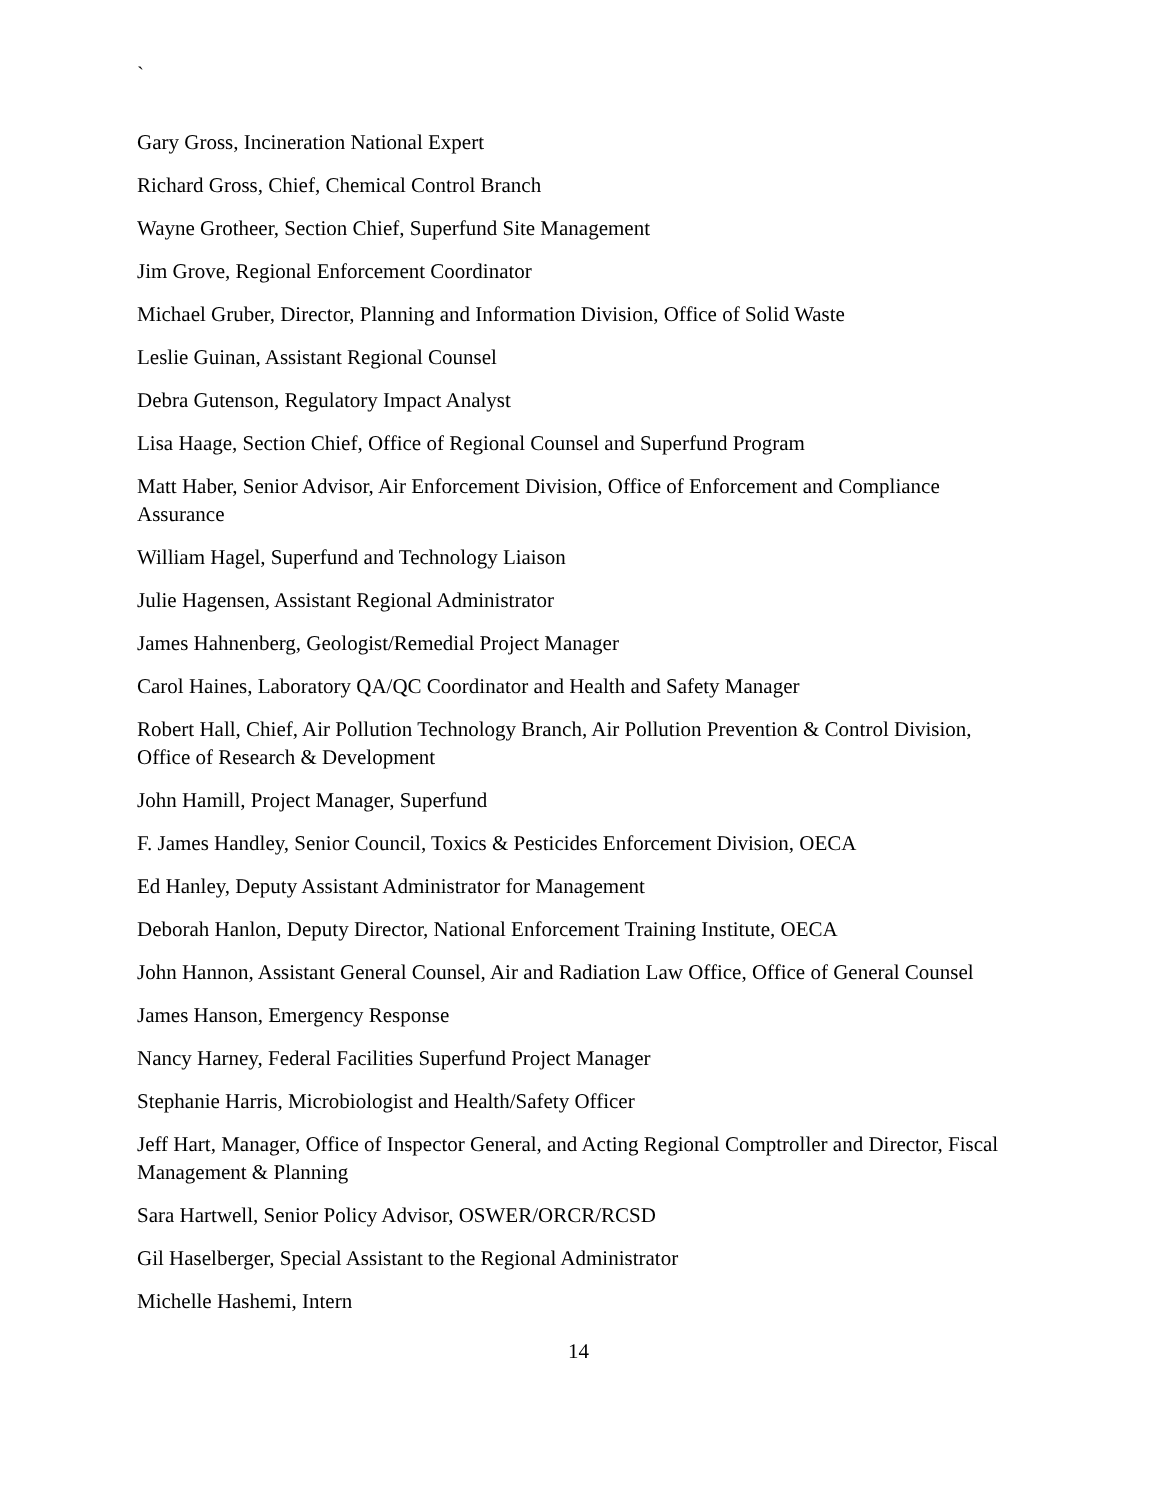`
Gary Gross, Incineration National Expert
Richard Gross, Chief, Chemical Control Branch
Wayne Grotheer, Section Chief, Superfund Site Management
Jim Grove, Regional Enforcement Coordinator
Michael Gruber, Director, Planning and Information Division, Office of Solid Waste
Leslie Guinan, Assistant Regional Counsel
Debra Gutenson, Regulatory Impact Analyst
Lisa Haage, Section Chief, Office of Regional Counsel and Superfund Program
Matt Haber, Senior Advisor, Air Enforcement Division, Office of Enforcement and Compliance Assurance
William Hagel, Superfund and Technology Liaison
Julie Hagensen, Assistant Regional Administrator
James Hahnenberg, Geologist/Remedial Project Manager
Carol Haines, Laboratory QA/QC Coordinator and Health and Safety Manager
Robert Hall, Chief, Air Pollution Technology Branch, Air Pollution Prevention & Control Division, Office of Research & Development
John Hamill, Project Manager, Superfund
F. James Handley, Senior Council, Toxics & Pesticides Enforcement Division, OECA
Ed Hanley, Deputy Assistant Administrator for Management
Deborah Hanlon, Deputy Director, National Enforcement Training Institute, OECA
John Hannon, Assistant General Counsel, Air and Radiation Law Office, Office of General Counsel
James Hanson, Emergency Response
Nancy Harney, Federal Facilities Superfund Project Manager
Stephanie Harris, Microbiologist and Health/Safety Officer
Jeff Hart, Manager, Office of Inspector General, and Acting Regional Comptroller and Director, Fiscal Management & Planning
Sara Hartwell, Senior Policy Advisor, OSWER/ORCR/RCSD
Gil Haselberger, Special Assistant to the Regional Administrator
Michelle Hashemi, Intern
14